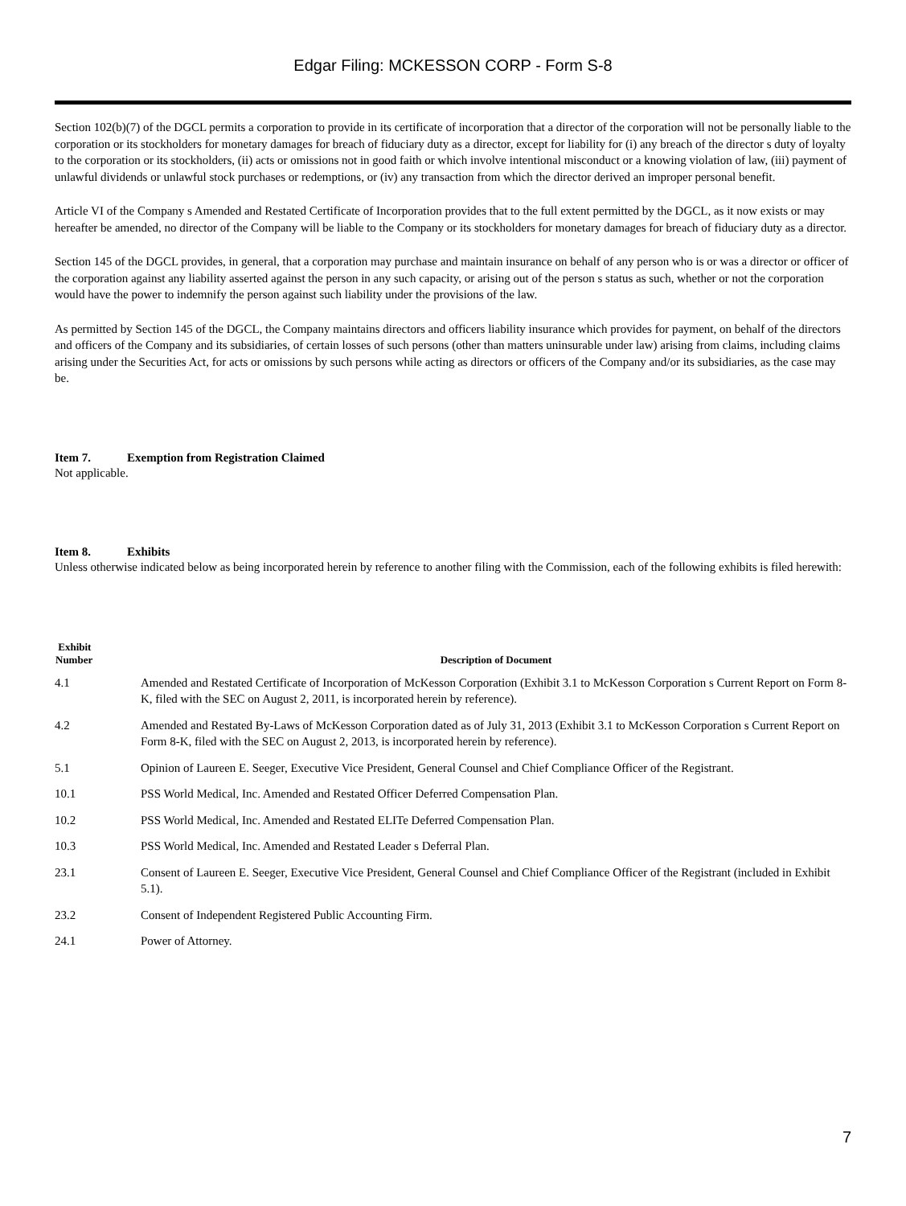Edgar Filing: MCKESSON CORP - Form S-8
Section 102(b)(7) of the DGCL permits a corporation to provide in its certificate of incorporation that a director of the corporation will not be personally liable to the corporation or its stockholders for monetary damages for breach of fiduciary duty as a director, except for liability for (i) any breach of the director s duty of loyalty to the corporation or its stockholders, (ii) acts or omissions not in good faith or which involve intentional misconduct or a knowing violation of law, (iii) payment of unlawful dividends or unlawful stock purchases or redemptions, or (iv) any transaction from which the director derived an improper personal benefit.
Article VI of the Company s Amended and Restated Certificate of Incorporation provides that to the full extent permitted by the DGCL, as it now exists or may hereafter be amended, no director of the Company will be liable to the Company or its stockholders for monetary damages for breach of fiduciary duty as a director.
Section 145 of the DGCL provides, in general, that a corporation may purchase and maintain insurance on behalf of any person who is or was a director or officer of the corporation against any liability asserted against the person in any such capacity, or arising out of the person s status as such, whether or not the corporation would have the power to indemnify the person against such liability under the provisions of the law.
As permitted by Section 145 of the DGCL, the Company maintains directors and officers liability insurance which provides for payment, on behalf of the directors and officers of the Company and its subsidiaries, of certain losses of such persons (other than matters uninsurable under law) arising from claims, including claims arising under the Securities Act, for acts or omissions by such persons while acting as directors or officers of the Company and/or its subsidiaries, as the case may be.
Item 7. Exemption from Registration Claimed
Not applicable.
Item 8. Exhibits
Unless otherwise indicated below as being incorporated herein by reference to another filing with the Commission, each of the following exhibits is filed herewith:
| Exhibit Number | Description of Document |
| --- | --- |
| 4.1 | Amended and Restated Certificate of Incorporation of McKesson Corporation (Exhibit 3.1 to McKesson Corporation s Current Report on Form 8-K, filed with the SEC on August 2, 2011, is incorporated herein by reference). |
| 4.2 | Amended and Restated By-Laws of McKesson Corporation dated as of July 31, 2013 (Exhibit 3.1 to McKesson Corporation s Current Report on Form 8-K, filed with the SEC on August 2, 2013, is incorporated herein by reference). |
| 5.1 | Opinion of Laureen E. Seeger, Executive Vice President, General Counsel and Chief Compliance Officer of the Registrant. |
| 10.1 | PSS World Medical, Inc. Amended and Restated Officer Deferred Compensation Plan. |
| 10.2 | PSS World Medical, Inc. Amended and Restated ELITe Deferred Compensation Plan. |
| 10.3 | PSS World Medical, Inc. Amended and Restated Leader s Deferral Plan. |
| 23.1 | Consent of Laureen E. Seeger, Executive Vice President, General Counsel and Chief Compliance Officer of the Registrant (included in Exhibit 5.1). |
| 23.2 | Consent of Independent Registered Public Accounting Firm. |
| 24.1 | Power of Attorney. |
7